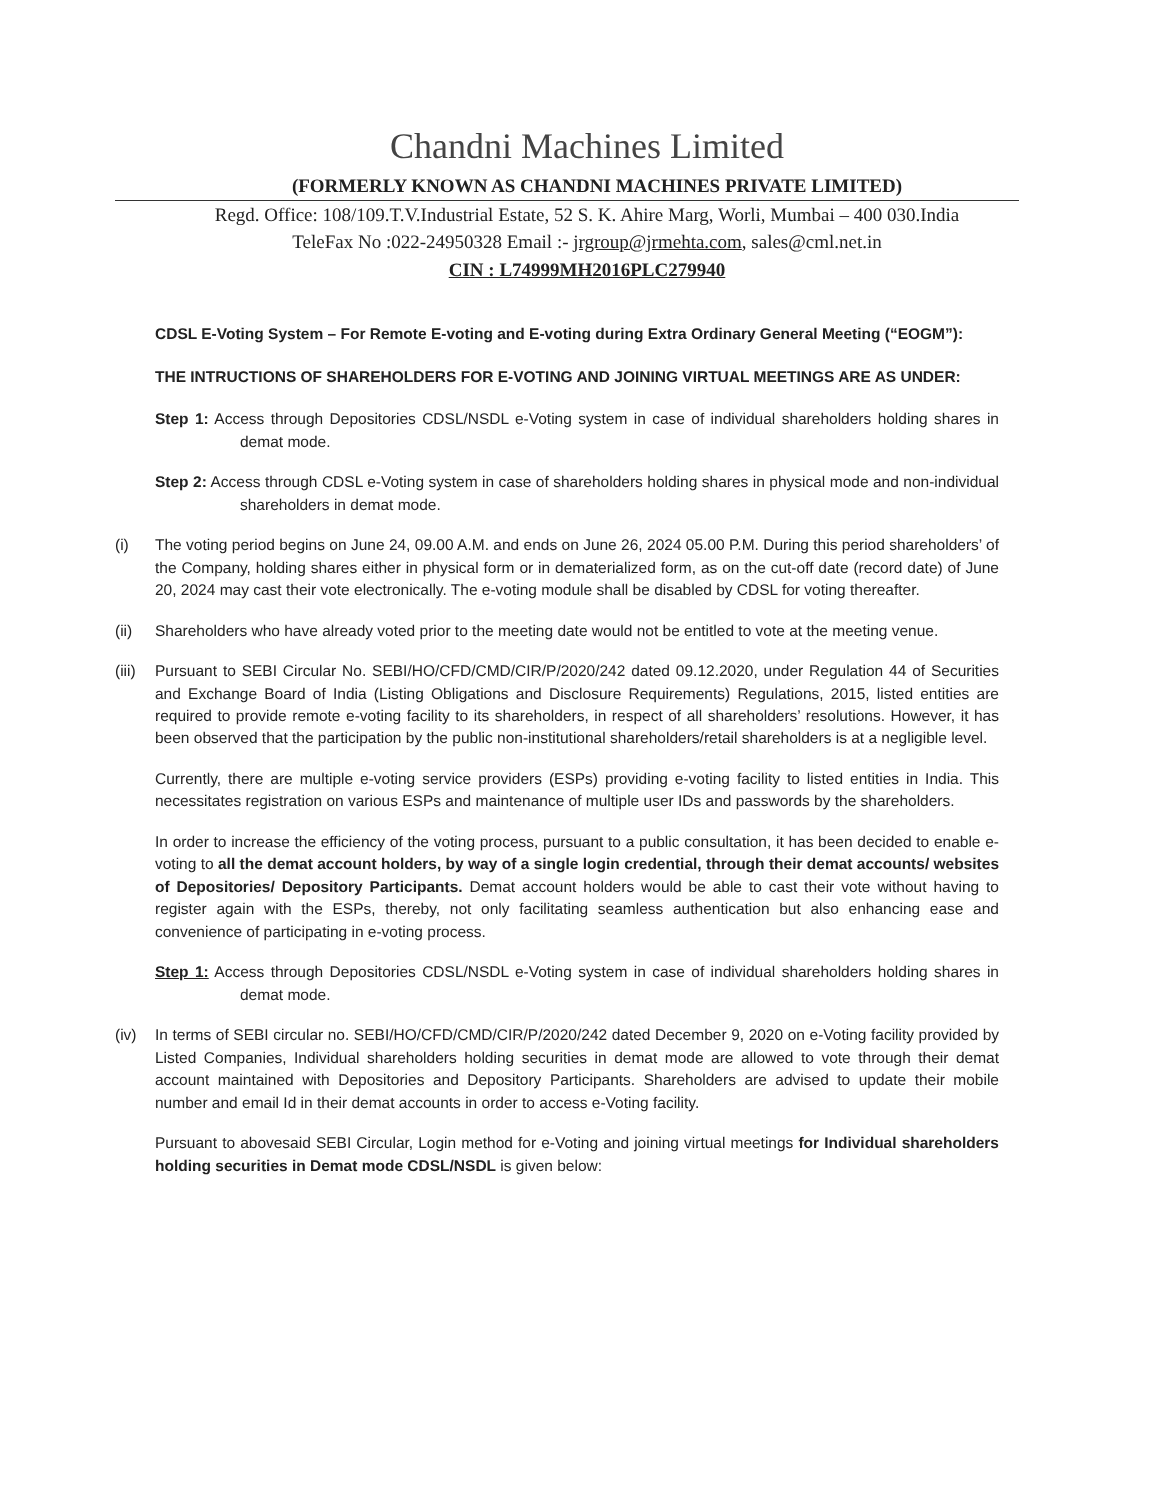Chandni Machines Limited
(FORMERLY KNOWN AS CHANDNI MACHINES PRIVATE LIMITED)
Regd. Office: 108/109.T.V.Industrial Estate, 52 S. K. Ahire Marg, Worli, Mumbai – 400 030.India
TeleFax No :022-24950328 Email :- jrgroup@jrmehta.com, sales@cml.net.in
CIN : L74999MH2016PLC279940
CDSL E-Voting System – For Remote E-voting and E-voting during Extra Ordinary General Meeting (“EOGM”):
THE INTRUCTIONS OF SHAREHOLDERS FOR E-VOTING AND JOINING VIRTUAL MEETINGS ARE AS UNDER:
Step 1: Access through Depositories CDSL/NSDL e-Voting system in case of individual shareholders holding shares in demat mode.
Step 2: Access through CDSL e-Voting system in case of shareholders holding shares in physical mode and non-individual shareholders in demat mode.
(i) The voting period begins on June 24, 09.00 A.M. and ends on June 26, 2024 05.00 P.M. During this period shareholders’ of the Company, holding shares either in physical form or in dematerialized form, as on the cut-off date (record date) of June 20, 2024 may cast their vote electronically. The e-voting module shall be disabled by CDSL for voting thereafter.
(ii) Shareholders who have already voted prior to the meeting date would not be entitled to vote at the meeting venue.
(iii)
Pursuant to SEBI Circular No. SEBI/HO/CFD/CMD/CIR/P/2020/242 dated 09.12.2020, under Regulation 44 of Securities and Exchange Board of India (Listing Obligations and Disclosure Requirements) Regulations, 2015, listed entities are required to provide remote e-voting facility to its shareholders, in respect of all shareholders’ resolutions. However, it has been observed that the participation by the public non-institutional shareholders/retail shareholders is at a negligible level.
Currently, there are multiple e-voting service providers (ESPs) providing e-voting facility to listed entities in India. This necessitates registration on various ESPs and maintenance of multiple user IDs and passwords by the shareholders.
In order to increase the efficiency of the voting process, pursuant to a public consultation, it has been decided to enable e-voting to all the demat account holders, by way of a single login credential, through their demat accounts/ websites of Depositories/ Depository Participants. Demat account holders would be able to cast their vote without having to register again with the ESPs, thereby, not only facilitating seamless authentication but also enhancing ease and convenience of participating in e-voting process.
Step 1: Access through Depositories CDSL/NSDL e-Voting system in case of individual shareholders holding shares in demat mode.
(iv) In terms of SEBI circular no. SEBI/HO/CFD/CMD/CIR/P/2020/242 dated December 9, 2020 on e-Voting facility provided by Listed Companies, Individual shareholders holding securities in demat mode are allowed to vote through their demat account maintained with Depositories and Depository Participants. Shareholders are advised to update their mobile number and email Id in their demat accounts in order to access e-Voting facility.
Pursuant to abovesaid SEBI Circular, Login method for e-Voting and joining virtual meetings for Individual shareholders holding securities in Demat mode CDSL/NSDL is given below: